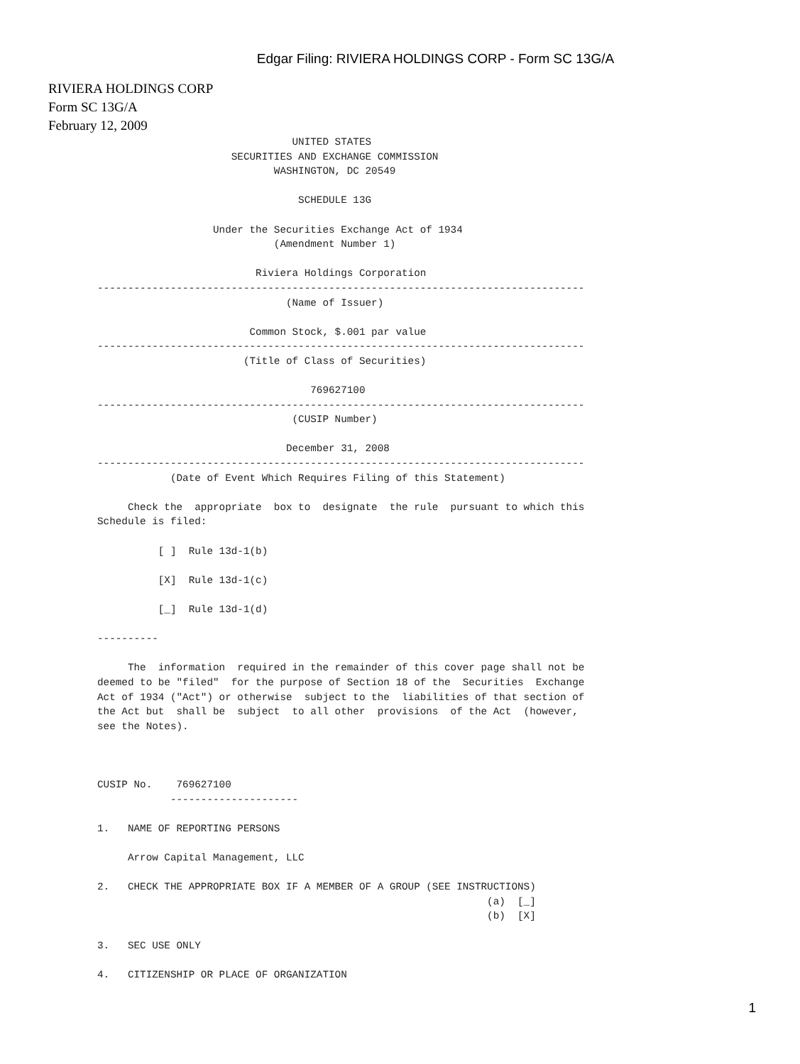Edgar Filing: RIVIERA HOLDINGS CORP - Form SC 13G/A
RIVIERA HOLDINGS CORP
Form SC 13G/A
February 12, 2009
                                UNITED STATES
                      SECURITIES AND EXCHANGE COMMISSION
                             WASHINGTON, DC 20549

                                 SCHEDULE 13G

                   Under the Securities Exchange Act of 1934
                             (Amendment Number 1)

                          Riviera Holdings Corporation
--------------------------------------------------------------------------------
                               (Name of Issuer)

                         Common Stock, $.001 par value
--------------------------------------------------------------------------------
                        (Title of Class of Securities)

                                   769627100
--------------------------------------------------------------------------------
                                (CUSIP Number)

                               December 31, 2008
--------------------------------------------------------------------------------
            (Date of Event Which Requires Filing of this Statement)

     Check the  appropriate  box to  designate  the rule  pursuant to which this
Schedule is filed:

          [ ]  Rule 13d-1(b)

          [X]  Rule 13d-1(c)

          [_]  Rule 13d-1(d)

----------

     The  information  required in the remainder of this cover page shall not be
deemed to be "filed"  for the purpose of Section 18 of the  Securities  Exchange
Act of 1934 ("Act") or otherwise  subject to the  liabilities of that section of
the Act but  shall be  subject  to all other  provisions  of the Act  (however,
see the Notes).



CUSIP No.    769627100
            ---------------------

1.   NAME OF REPORTING PERSONS

     Arrow Capital Management, LLC

2.   CHECK THE APPROPRIATE BOX IF A MEMBER OF A GROUP (SEE INSTRUCTIONS)
                                                                (a)  [_]
                                                                (b)  [X]

3.   SEC USE ONLY

4.   CITIZENSHIP OR PLACE OF ORGANIZATION
1